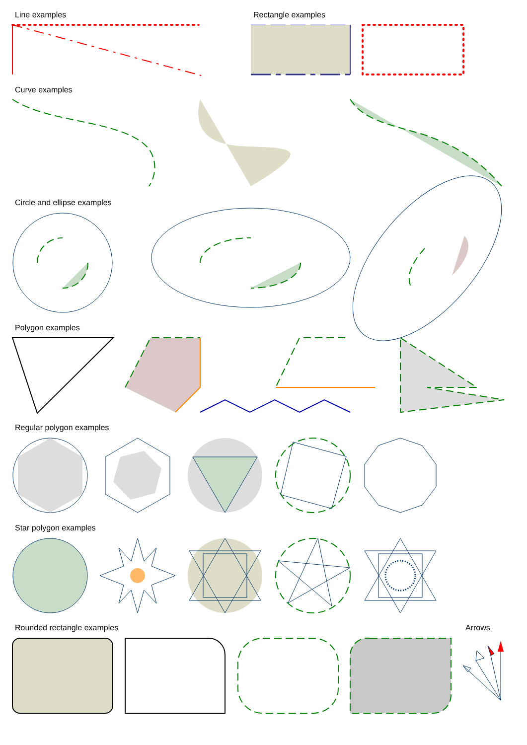Line examples Rectangle examples
Curve examples
Circle and ellipse examples
Polygon examples
Regular polygon examples
Star polygon examples
Rounded rectangle examples Arrows